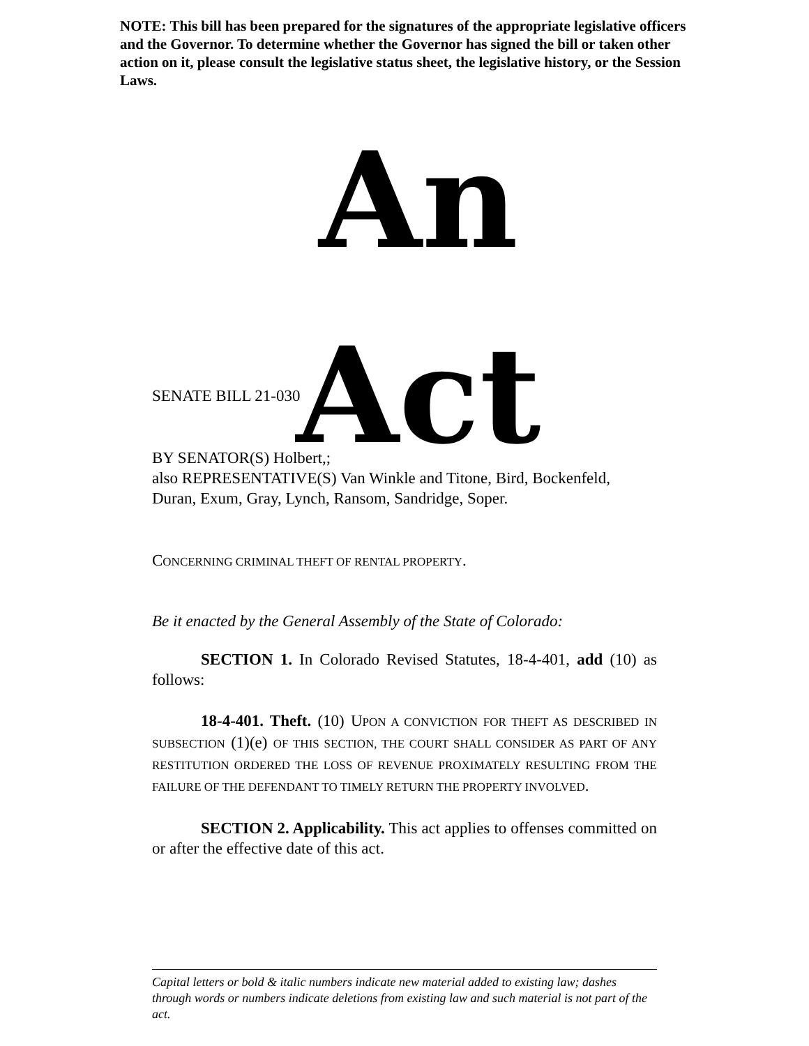NOTE: This bill has been prepared for the signatures of the appropriate legislative officers and the Governor. To determine whether the Governor has signed the bill or taken other action on it, please consult the legislative status sheet, the legislative history, or the Session Laws.
An Act
SENATE BILL 21-030
BY SENATOR(S) Holbert,;
also REPRESENTATIVE(S) Van Winkle and Titone, Bird, Bockenfeld, Duran, Exum, Gray, Lynch, Ransom, Sandridge, Soper.
CONCERNING CRIMINAL THEFT OF RENTAL PROPERTY.
Be it enacted by the General Assembly of the State of Colorado:
SECTION 1. In Colorado Revised Statutes, 18-4-401, add (10) as follows:
18-4-401. Theft. (10) UPON A CONVICTION FOR THEFT AS DESCRIBED IN SUBSECTION (1)(e) OF THIS SECTION, THE COURT SHALL CONSIDER AS PART OF ANY RESTITUTION ORDERED THE LOSS OF REVENUE PROXIMATELY RESULTING FROM THE FAILURE OF THE DEFENDANT TO TIMELY RETURN THE PROPERTY INVOLVED.
SECTION 2. Applicability. This act applies to offenses committed on or after the effective date of this act.
Capital letters or bold & italic numbers indicate new material added to existing law; dashes through words or numbers indicate deletions from existing law and such material is not part of the act.